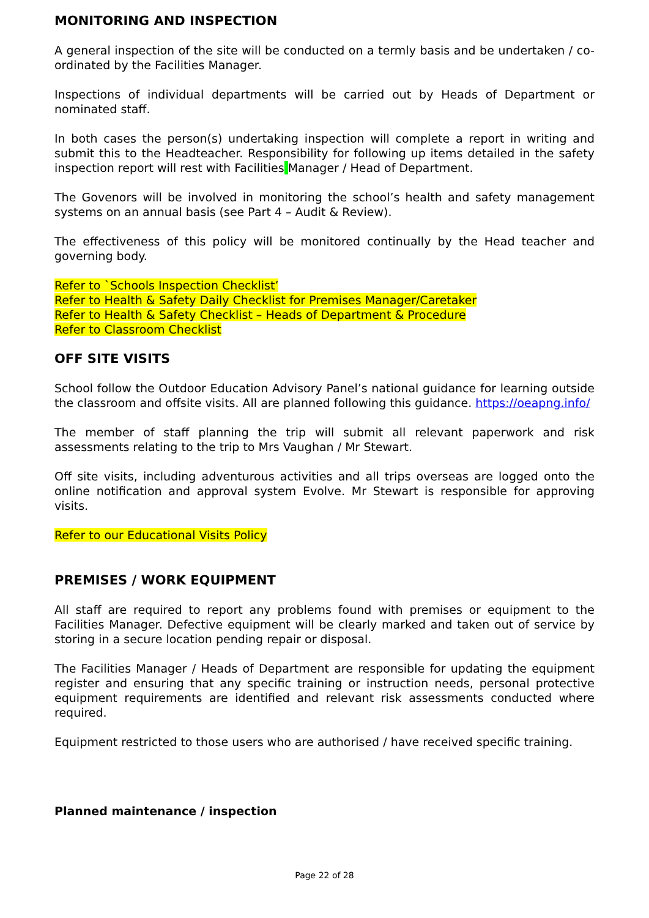MONITORING AND INSPECTION
A general inspection of the site will be conducted on a termly basis and be undertaken / co-ordinated by the Facilities Manager.
Inspections of individual departments will be carried out by Heads of Department or nominated staff.
In both cases the person(s) undertaking inspection will complete a report in writing and submit this to the Headteacher. Responsibility for following up items detailed in the safety inspection report will rest with Facilities Manager / Head of Department.
The Govenors will be involved in monitoring the school’s health and safety management systems on an annual basis (see Part 4 – Audit & Review).
The effectiveness of this policy will be monitored continually by the Head teacher and governing body.
Refer to `Schools Inspection Checklist’
Refer to Health & Safety Daily Checklist for Premises Manager/Caretaker
Refer to Health & Safety Checklist – Heads of Department & Procedure
Refer to Classroom Checklist
OFF SITE VISITS
School follow the Outdoor Education Advisory Panel’s national guidance for learning outside the classroom and offsite visits. All are planned following this guidance. https://oeapng.info/
The member of staff planning the trip will submit all relevant paperwork and risk assessments relating to the trip to Mrs Vaughan / Mr Stewart.
Off site visits, including adventurous activities and all trips overseas are logged onto the online notification and approval system Evolve. Mr Stewart is responsible for approving visits.
Refer to our Educational Visits Policy
PREMISES / WORK EQUIPMENT
All staff are required to report any problems found with premises or equipment to the Facilities Manager. Defective equipment will be clearly marked and taken out of service by storing in a secure location pending repair or disposal.
The Facilities Manager / Heads of Department are responsible for updating the equipment register and ensuring that any specific training or instruction needs, personal protective equipment requirements are identified and relevant risk assessments conducted where required.
Equipment restricted to those users who are authorised / have received specific training.
Planned maintenance / inspection
Page 22 of 28